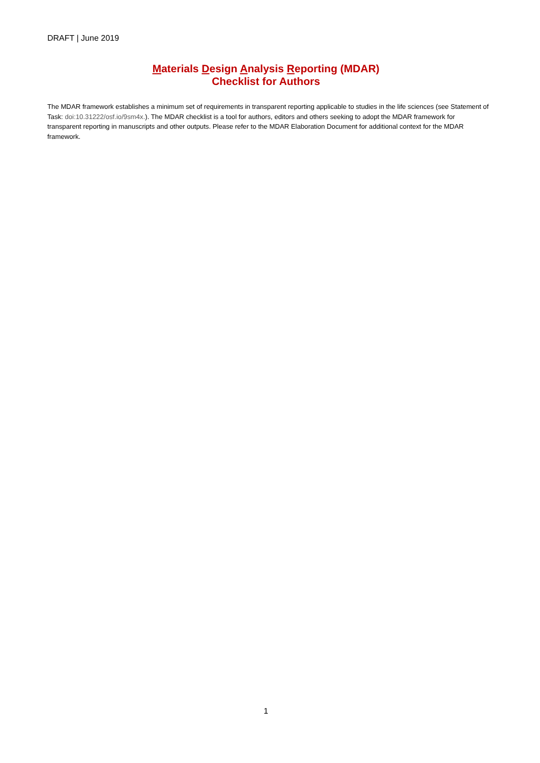DRAFT | June 2019
Materials Design Analysis Reporting (MDAR)
Checklist for Authors
The MDAR framework establishes a minimum set of requirements in transparent reporting applicable to studies in the life sciences (see Statement of Task: doi:10.31222/osf.io/9sm4x.). The MDAR checklist is a tool for authors, editors and others seeking to adopt the MDAR framework for transparent reporting in manuscripts and other outputs. Please refer to the MDAR Elaboration Document for additional context for the MDAR framework.
1